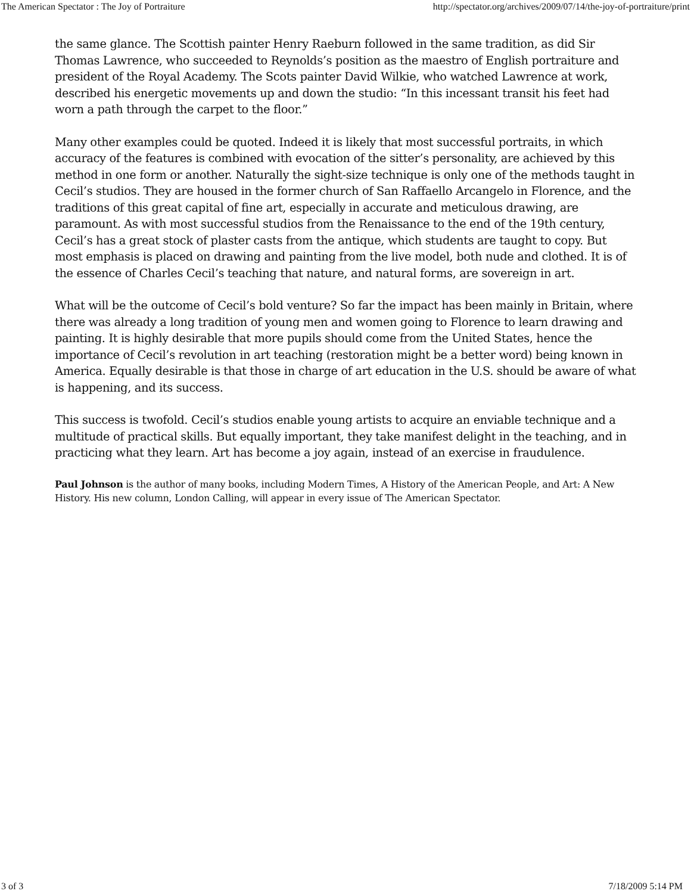The American Spectator : The Joy of Portraiture http://spectator.org/archives/2009/07/14/the-joy-of-portraiture/print
the same glance. The Scottish painter Henry Raeburn followed in the same tradition, as did Sir Thomas Lawrence, who succeeded to Reynolds’s position as the maestro of English portraiture and president of the Royal Academy. The Scots painter David Wilkie, who watched Lawrence at work, described his energetic movements up and down the studio: “In this incessant transit his feet had worn a path through the carpet to the floor.”
Many other examples could be quoted. Indeed it is likely that most successful portraits, in which accuracy of the features is combined with evocation of the sitter’s personality, are achieved by this method in one form or another. Naturally the sight-size technique is only one of the methods taught in Cecil’s studios. They are housed in the former church of San Raffaello Arcangelo in Florence, and the traditions of this great capital of fine art, especially in accurate and meticulous drawing, are paramount. As with most successful studios from the Renaissance to the end of the 19th century, Cecil’s has a great stock of plaster casts from the antique, which students are taught to copy. But most emphasis is placed on drawing and painting from the live model, both nude and clothed. It is of the essence of Charles Cecil’s teaching that nature, and natural forms, are sovereign in art.
What will be the outcome of Cecil’s bold venture? So far the impact has been mainly in Britain, where there was already a long tradition of young men and women going to Florence to learn drawing and painting. It is highly desirable that more pupils should come from the United States, hence the importance of Cecil’s revolution in art teaching (restoration might be a better word) being known in America. Equally desirable is that those in charge of art education in the U.S. should be aware of what is happening, and its success.
This success is twofold. Cecil’s studios enable young artists to acquire an enviable technique and a multitude of practical skills. But equally important, they take manifest delight in the teaching, and in practicing what they learn. Art has become a joy again, instead of an exercise in fraudulence.
Paul Johnson is the author of many books, including Modern Times, A History of the American People, and Art: A New History. His new column, London Calling, will appear in every issue of The American Spectator.
3 of 3 7/18/2009 5:14 PM